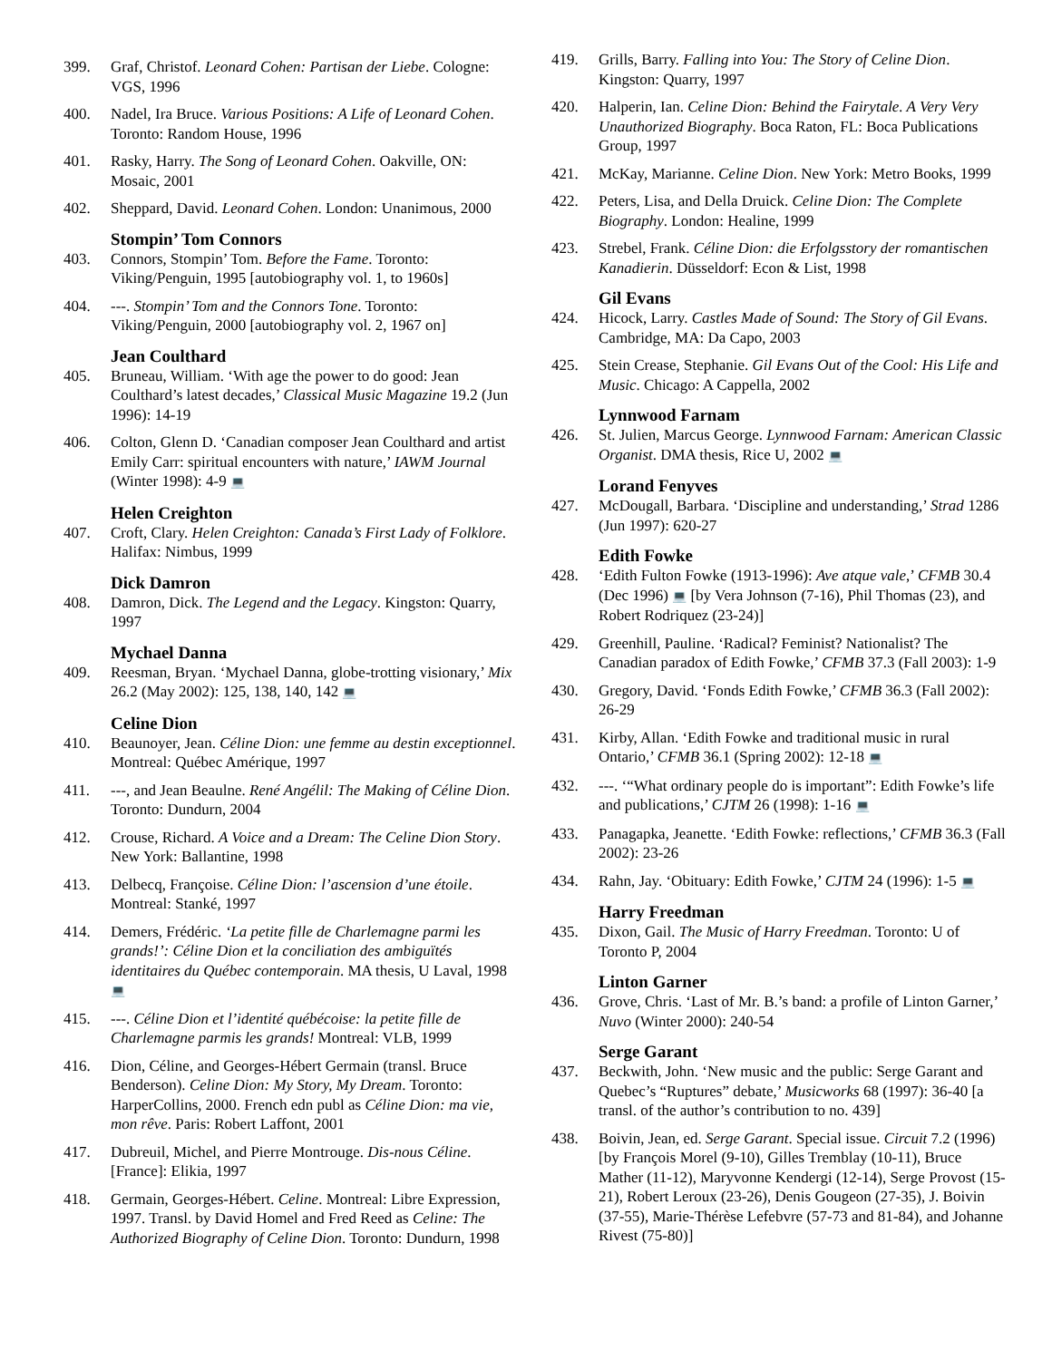399. Graf, Christof. Leonard Cohen: Partisan der Liebe. Cologne: VGS, 1996
400. Nadel, Ira Bruce. Various Positions: A Life of Leonard Cohen. Toronto: Random House, 1996
401. Rasky, Harry. The Song of Leonard Cohen. Oakville, ON: Mosaic, 2001
402. Sheppard, David. Leonard Cohen. London: Unanimous, 2000
Stompin’ Tom Connors
403. Connors, Stompin’ Tom. Before the Fame. Toronto: Viking/Penguin, 1995 [autobiography vol. 1, to 1960s]
404. ---. Stompin’ Tom and the Connors Tone. Toronto: Viking/Penguin, 2000 [autobiography vol. 2, 1967 on]
Jean Coulthard
405. Bruneau, William. ‘With age the power to do good: Jean Coulthard’s latest decades,’ Classical Music Magazine 19.2 (Jun 1996): 14-19
406. Colton, Glenn D. ‘Canadian composer Jean Coulthard and artist Emily Carr: spiritual encounters with nature,’ IAWM Journal (Winter 1998): 4-9 💻
Helen Creighton
407. Croft, Clary. Helen Creighton: Canada’s First Lady of Folklore. Halifax: Nimbus, 1999
Dick Damron
408. Damron, Dick. The Legend and the Legacy. Kingston: Quarry, 1997
Mychael Danna
409. Reesman, Bryan. ‘Mychael Danna, globe-trotting visionary,’ Mix 26.2 (May 2002): 125, 138, 140, 142 💻
Celine Dion
410. Beaunoyer, Jean. Céline Dion: une femme au destin exceptionnel. Montreal: Québec Amérique, 1997
411. ---, and Jean Beaulne. René Angélil: The Making of Céline Dion. Toronto: Dundurn, 2004
412. Crouse, Richard. A Voice and a Dream: The Celine Dion Story. New York: Ballantine, 1998
413. Delbecq, Françoise. Céline Dion: l’ascension d’une étoile. Montreal: Stanké, 1997
414. Demers, Frédéric. ‘La petite fille de Charlemagne parmi les grands!’: Céline Dion et la conciliation des ambiguïtés identitaires du Québec contemporain. MA thesis, U Laval, 1998 💻
415. ---. Céline Dion et l’identité québécoise: la petite fille de Charlemagne parmis les grands! Montreal: VLB, 1999
416. Dion, Céline, and Georges-Hébert Germain (transl. Bruce Benderson). Celine Dion: My Story, My Dream. Toronto: HarperCollins, 2000. French edn publ as Céline Dion: ma vie, mon rêve. Paris: Robert Laffont, 2001
417. Dubreuil, Michel, and Pierre Montrouge. Dis-nous Céline. [France]: Elikia, 1997
418. Germain, Georges-Hébert. Celine. Montreal: Libre Expression, 1997. Transl. by David Homel and Fred Reed as Celine: The Authorized Biography of Celine Dion. Toronto: Dundurn, 1998
419. Grills, Barry. Falling into You: The Story of Celine Dion. Kingston: Quarry, 1997
420. Halperin, Ian. Celine Dion: Behind the Fairytale. A Very Very Unauthorized Biography. Boca Raton, FL: Boca Publications Group, 1997
421. McKay, Marianne. Celine Dion. New York: Metro Books, 1999
422. Peters, Lisa, and Della Druick. Celine Dion: The Complete Biography. London: Healine, 1999
423. Strebel, Frank. Céline Dion: die Erfolgsstory der romantischen Kanadierin. Düsseldorf: Econ & List, 1998
Gil Evans
424. Hicock, Larry. Castles Made of Sound: The Story of Gil Evans. Cambridge, MA: Da Capo, 2003
425. Stein Crease, Stephanie. Gil Evans Out of the Cool: His Life and Music. Chicago: A Cappella, 2002
Lynnwood Farnam
426. St. Julien, Marcus George. Lynnwood Farnam: American Classic Organist. DMA thesis, Rice U, 2002 💻
Lorand Fenyves
427. McDougall, Barbara. ‘Discipline and understanding,’ Strad 1286 (Jun 1997): 620-27
Edith Fowke
428. ‘Edith Fulton Fowke (1913-1996): Ave atque vale,’ CFMB 30.4 (Dec 1996) 💻 [by Vera Johnson (7-16), Phil Thomas (23), and Robert Rodriquez (23-24)]
429. Greenhill, Pauline. ‘Radical? Feminist? Nationalist? The Canadian paradox of Edith Fowke,’ CFMB 37.3 (Fall 2003): 1-9
430. Gregory, David. ‘Fonds Edith Fowke,’ CFMB 36.3 (Fall 2002): 26-29
431. Kirby, Allan. ‘Edith Fowke and traditional music in rural Ontario,’ CFMB 36.1 (Spring 2002): 12-18 💻
432. ---. ‘“What ordinary people do is important”: Edith Fowke’s life and publications,’ CJTM 26 (1998): 1-16 💻
433. Panagapka, Jeanette. ‘Edith Fowke: reflections,’ CFMB 36.3 (Fall 2002): 23-26
434. Rahn, Jay. ‘Obituary: Edith Fowke,’ CJTM 24 (1996): 1-5 💻
Harry Freedman
435. Dixon, Gail. The Music of Harry Freedman. Toronto: U of Toronto P, 2004
Linton Garner
436. Grove, Chris. ‘Last of Mr. B.’s band: a profile of Linton Garner,’ Nuvo (Winter 2000): 240-54
Serge Garant
437. Beckwith, John. ‘New music and the public: Serge Garant and Quebec’s “Ruptures” debate,’ Musicworks 68 (1997): 36-40 [a transl. of the author’s contribution to no. 439]
438. Boivin, Jean, ed. Serge Garant. Special issue. Circuit 7.2 (1996) [by François Morel (9-10), Gilles Tremblay (10-11), Bruce Mather (11-12), Maryvonne Kendergi (12-14), Serge Provost (15-21), Robert Leroux (23-26), Denis Gougeon (27-35), J. Boivin (37-55), Marie-Thérèse Lefebvre (57-73 and 81-84), and Johanne Rivest (75-80)]